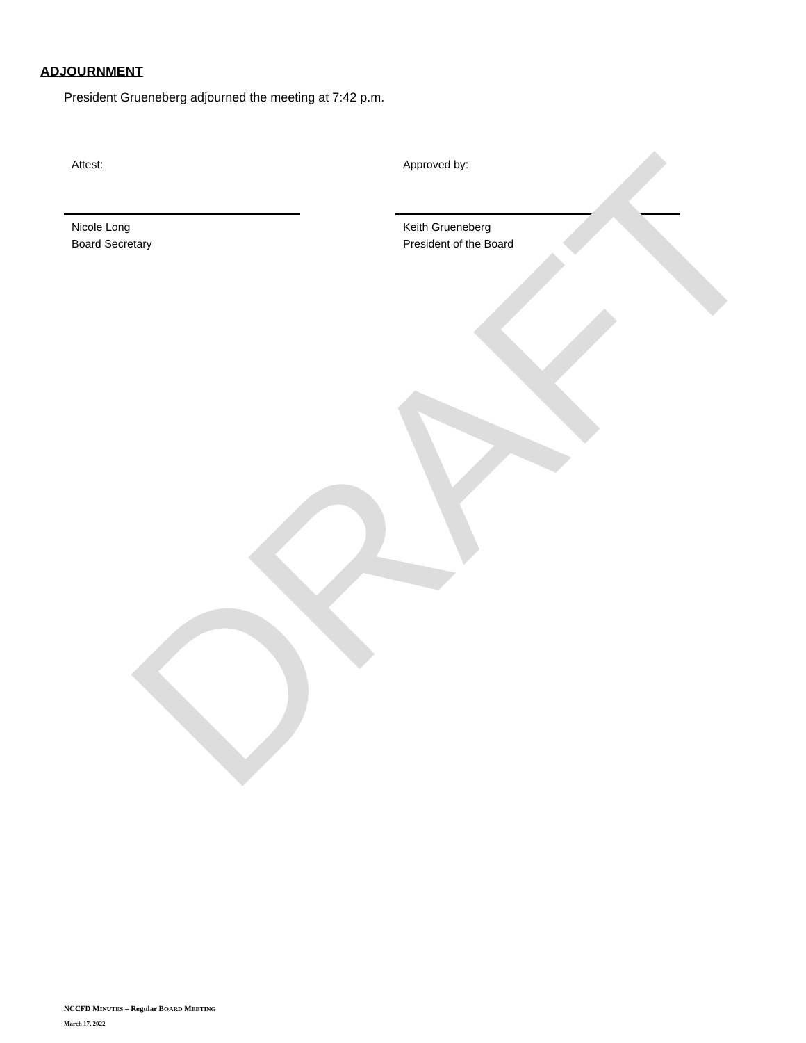DRAFT
ADJOURNMENT
President Grueneberg adjourned the meeting at 7:42 p.m.
Attest:
Nicole Long
Board Secretary
Approved by:
Keith Grueneberg
President of the Board
NCCFD MINUTES – Regular BOARD MEETING
March 17, 2022